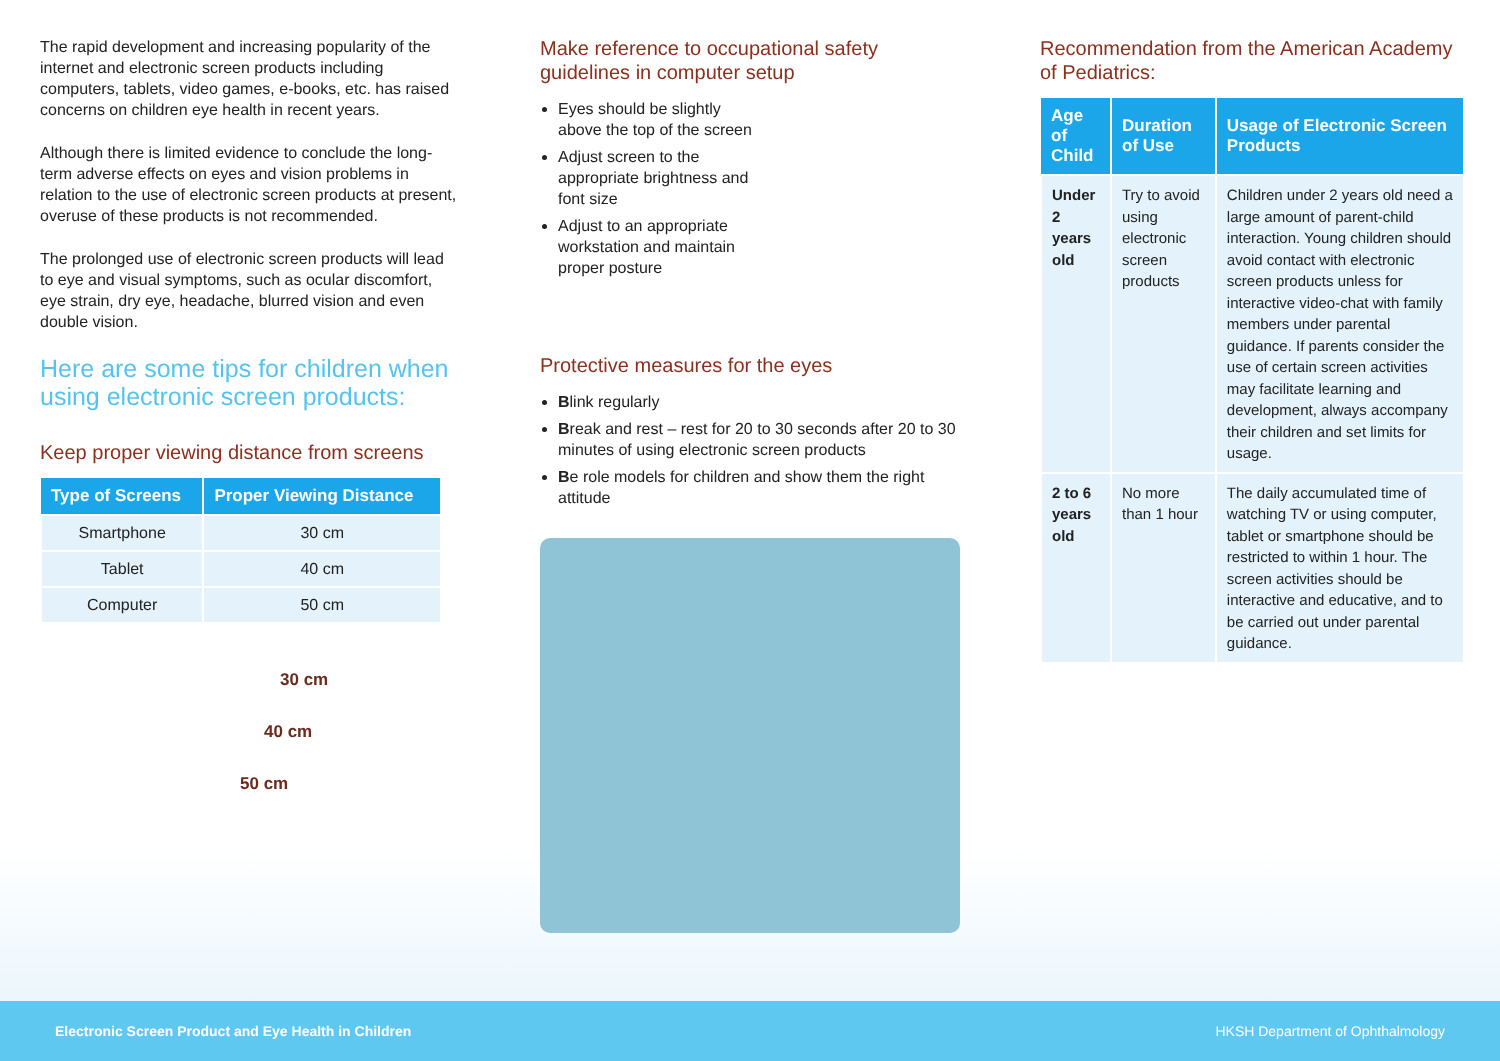The rapid development and increasing popularity of the internet and electronic screen products including computers, tablets, video games, e-books, etc. has raised concerns on children eye health in recent years.
Although there is limited evidence to conclude the long-term adverse effects on eyes and vision problems in relation to the use of electronic screen products at present, overuse of these products is not recommended.
The prolonged use of electronic screen products will lead to eye and visual symptoms, such as ocular discomfort, eye strain, dry eye, headache, blurred vision and even double vision.
Here are some tips for children when using electronic screen products:
Keep proper viewing distance from screens
| Type of Screens | Proper Viewing Distance |
| --- | --- |
| Smartphone | 30 cm |
| Tablet | 40 cm |
| Computer | 50 cm |
30 cm
40 cm
50 cm
Make reference to occupational safety guidelines in computer setup
Eyes should be slightly above the top of the screen
Adjust screen to the appropriate brightness and font size
Adjust to an appropriate workstation and maintain proper posture
Protective measures for the eyes
Blink regularly
Break and rest – rest for 20 to 30 seconds after 20 to 30 minutes of using electronic screen products
Be role models for children and show them the right attitude
Recommendation from the American Academy of Pediatrics:
| Age of Child | Duration of Use | Usage of Electronic Screen Products |
| --- | --- | --- |
| Under 2 years old | Try to avoid using electronic screen products | Children under 2 years old need a large amount of parent-child interaction. Young children should avoid contact with electronic screen products unless for interactive video-chat with family members under parental guidance. If parents consider the use of certain screen activities may facilitate learning and development, always accompany their children and set limits for usage. |
| 2 to 6 years old | No more than 1 hour | The daily accumulated time of watching TV or using computer, tablet or smartphone should be restricted to within 1 hour. The screen activities should be interactive and educative, and to be carried out under parental guidance. |
Electronic Screen Product and Eye Health in Children HKSH Department of Ophthalmology